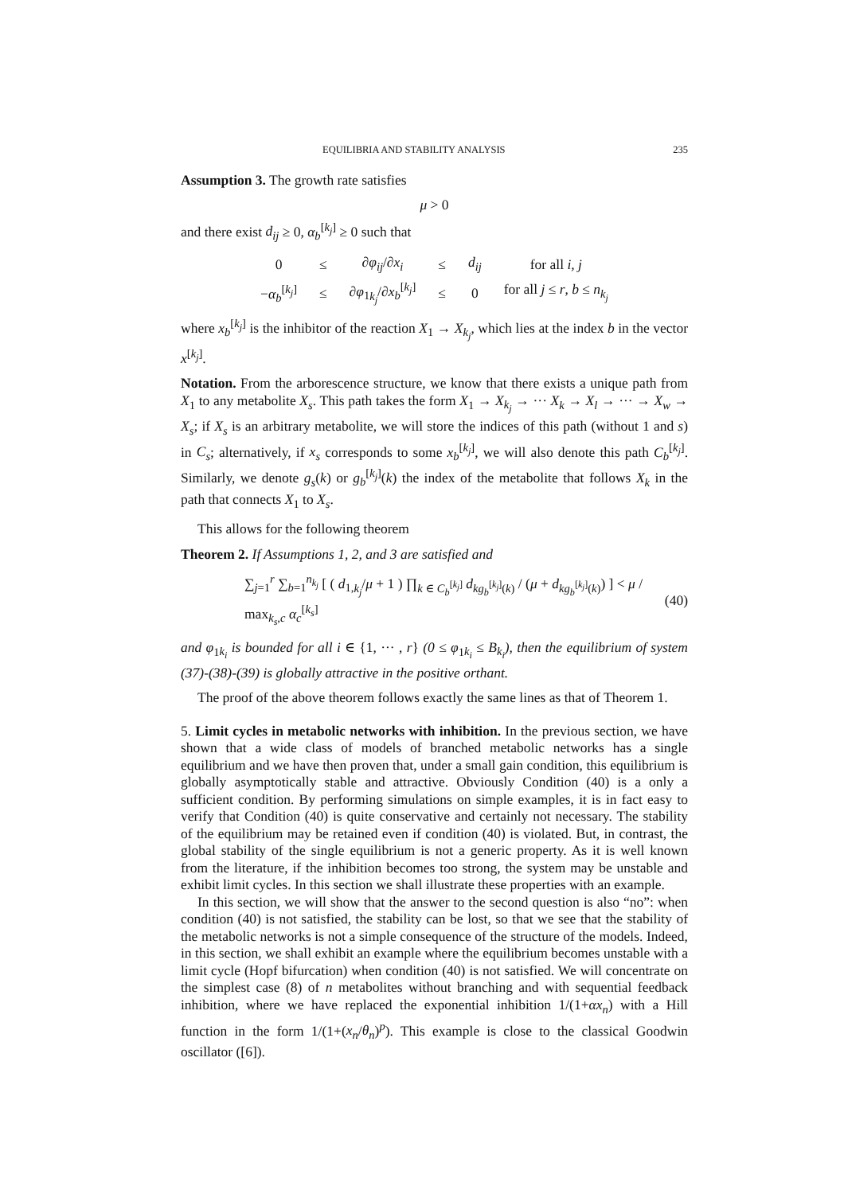EQUILIBRIA AND STABILITY ANALYSIS 235
Assumption 3. The growth rate satisfies
μ > 0
and there exist d<sub>ij</sub> ≥ 0, α<sub>b</sub><sup>[k<sub>j</sub>]</sup> ≥ 0 such that
| 0 | ≤ | ∂ φ<sub>ij</sub> /∂ x<sub>i</sub> | ≤ | d<sub>ij</sub> | for all i, j |
| − α<sub>b</sub><sup>[k<sub>j</sub>]</sup> | ≤ | ∂ φ<sub>1k<sub>j</sub></sub>/∂ x<sub>b</sub><sup>[k<sub>j</sub>]</sup> | ≤ | 0 | for all j ≤ r , b ≤ n<sub>k<sub>j</sub></sub> |
where x<sub>b</sub><sup>[k<sub>j</sub>]</sup> is the inhibitor of the reaction X<sub>1</sub> → X<sub>k<sub>j</sub></sub>, which lies at the index b in the vector x<sup>[k<sub>j</sub>]</sup>.
Notation. From the arborescence structure, we know that there exists a unique path from X<sub>1</sub> to any metabolite X<sub>s</sub>. This path takes the form X<sub>1</sub> → X<sub>k<sub>j</sub></sub> → ··· X<sub>k</sub> → X<sub>l</sub> → ··· → X<sub>w</sub> → X<sub>s</sub>; if X<sub>s</sub> is an arbitrary metabolite, we will store the indices of this path (without 1 and s) in C<sub>s</sub>; alternatively, if x<sub>s</sub> corresponds to some x<sub>b</sub><sup>[k<sub>j</sub>]</sup>, we will also denote this path C<sub>b</sub><sup>[k<sub>j</sub>]</sup>. Similarly, we denote g<sub>s</sub>(k) or g<sub>b</sub><sup>[k<sub>j</sub>]</sup>(k) the index of the metabolite that follows X<sub>k</sub> in the path that connects X<sub>1</sub> to X<sub>s</sub>.
This allows for the following theorem
Theorem 2. If Assumptions 1, 2, and 3 are satisfied and
∑<sub>j=1</sub><sup>r</sup> ∑<sub>b=1</sub><sup>n<sub>k<sub>j</sub></sub></sup> [ ( d<sub>1,k<sub>j</sub></sub>/μ + 1 ) ∏<sub>k ∈ C<sub>b</sub><sup>[k<sub>j</sub>]</sup></sub> d<sub>kg<sub>b</sub><sup>[k<sub>j</sub>]</sup>(k)</sub> / (μ + d<sub>kg<sub>b</sub><sup>[k<sub>j</sub>]</sup>(k)</sub>) ] < μ / max<sub>k<sub>s</sub>,c</sub> α<sub>c</sub><sup>[k<sub>s</sub>]</sup> (40)
and φ<sub>1k<sub>i</sub></sub> is bounded for all i ∈ {1, ··· , r} (0 ≤ φ<sub>1k<sub>i</sub></sub> ≤ B<sub>k<sub>i</sub></sub>), then the equilibrium of system (37)-(38)-(39) is globally attractive in the positive orthant.
The proof of the above theorem follows exactly the same lines as that of Theorem 1.
5. Limit cycles in metabolic networks with inhibition. In the previous section, we have shown that a wide class of models of branched metabolic networks has a single equilibrium and we have then proven that, under a small gain condition, this equilibrium is globally asymptotically stable and attractive. Obviously Condition (40) is a only a sufficient condition. By performing simulations on simple examples, it is in fact easy to verify that Condition (40) is quite conservative and certainly not necessary. The stability of the equilibrium may be retained even if condition (40) is violated. But, in contrast, the global stability of the single equilibrium is not a generic property. As it is well known from the literature, if the inhibition becomes too strong, the system may be unstable and exhibit limit cycles. In this section we shall illustrate these properties with an example.
In this section, we will show that the answer to the second question is also “no”: when condition (40) is not satisfied, the stability can be lost, so that we see that the stability of the metabolic networks is not a simple consequence of the structure of the models. Indeed, in this section, we shall exhibit an example where the equilibrium becomes unstable with a limit cycle (Hopf bifurcation) when condition (40) is not satisfied. We will concentrate on the simplest case (8) of n metabolites without branching and with sequential feedback inhibition, where we have replaced the exponential inhibition 1/(1+αx<sub>n</sub>) with a Hill function in the form 1/(1+(x<sub>n</sub>/θ<sub>n</sub>)<sup>p</sup>). This example is close to the classical Goodwin oscillator ([6]).